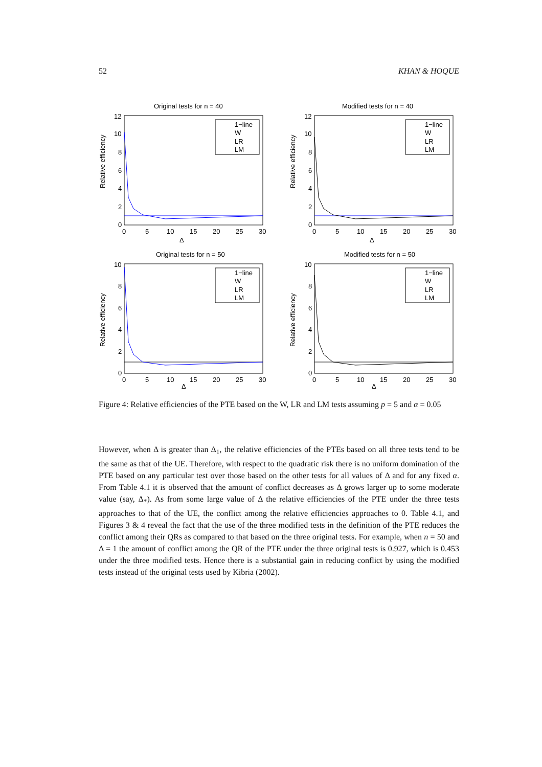52 KHAN & HOQUE
Original tests for n = 40
Relative efficiency
12
10
8
6
4
2
0
0
5
10
15
20
25
30
Δ
1−line
W
LR
LM
Modified tests for n = 40
Relative efficiency
12
10
8
6
4
2
0
0
5
10
15
20
25
30
Δ
1−line
W
LR
LM
Original tests for n = 50
Relative efficiency
10
8
6
4
2
0
0
5
10
15
20
25
30
Δ
1−line
W
LR
LM
Modified tests for n = 50
Relative efficiency
10
8
6
4
2
0
0
5
10
15
20
25
30
Δ
1−line
W
LR
LM
Figure 4: Relative efficiencies of the PTE based on the W, LR and LM tests assuming p = 5 and α = 0.05
However, when Δ is greater than Δ<sub>1</sub>, the relative efficiencies of the PTEs based on all three tests tend to be the same as that of the UE. Therefore, with respect to the quadratic risk there is no uniform domination of the PTE based on any particular test over those based on the other tests for all values of Δ and for any fixed α. From Table 4.1 it is observed that the amount of conflict decreases as Δ grows larger up to some moderate value (say, Δ<sub>*</sub>). As from some large value of Δ the relative efficiencies of the PTE under the three tests approaches to that of the UE, the conflict among the relative efficiencies approaches to 0. Table 4.1, and Figures 3 & 4 reveal the fact that the use of the three modified tests in the definition of the PTE reduces the conflict among their QRs as compared to that based on the three original tests. For example, when n = 50 and Δ = 1 the amount of conflict among the QR of the PTE under the three original tests is 0.927, which is 0.453 under the three modified tests. Hence there is a substantial gain in reducing conflict by using the modified tests instead of the original tests used by Kibria (2002).